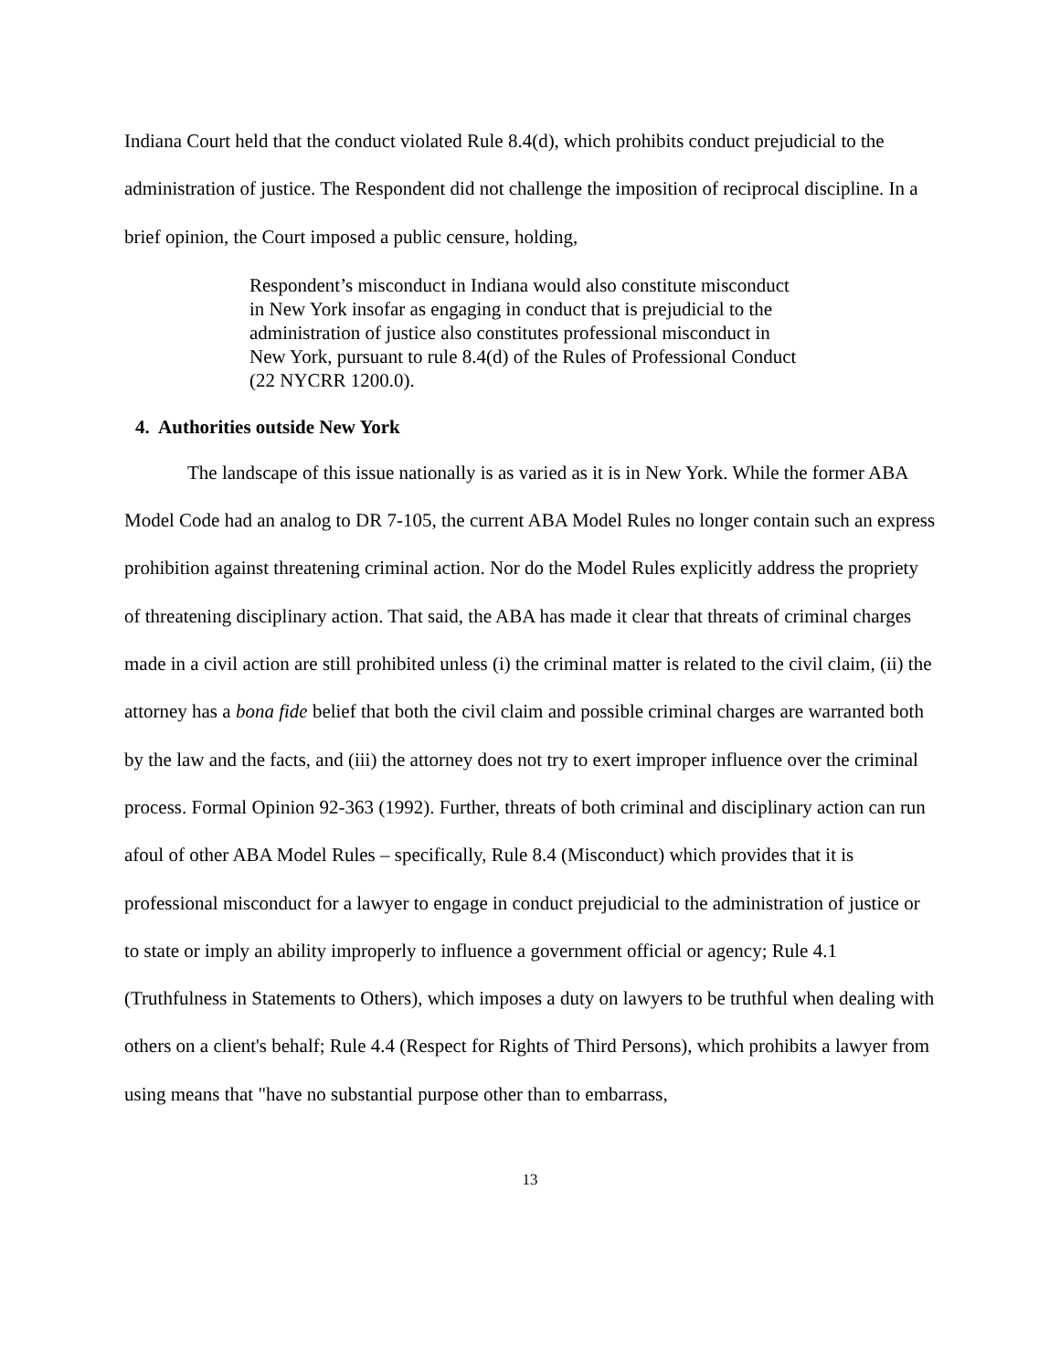Indiana Court held that the conduct violated Rule 8.4(d), which prohibits conduct prejudicial to the administration of justice. The Respondent did not challenge the imposition of reciprocal discipline. In a brief opinion, the Court imposed a public censure, holding,
Respondent’s misconduct in Indiana would also constitute misconduct in New York insofar as engaging in conduct that is prejudicial to the administration of justice also constitutes professional misconduct in New York, pursuant to rule 8.4(d) of the Rules of Professional Conduct (22 NYCRR 1200.0).
4. Authorities outside New York
The landscape of this issue nationally is as varied as it is in New York. While the former ABA Model Code had an analog to DR 7-105, the current ABA Model Rules no longer contain such an express prohibition against threatening criminal action. Nor do the Model Rules explicitly address the propriety of threatening disciplinary action. That said, the ABA has made it clear that threats of criminal charges made in a civil action are still prohibited unless (i) the criminal matter is related to the civil claim, (ii) the attorney has a bona fide belief that both the civil claim and possible criminal charges are warranted both by the law and the facts, and (iii) the attorney does not try to exert improper influence over the criminal process. Formal Opinion 92-363 (1992). Further, threats of both criminal and disciplinary action can run afoul of other ABA Model Rules – specifically, Rule 8.4 (Misconduct) which provides that it is professional misconduct for a lawyer to engage in conduct prejudicial to the administration of justice or to state or imply an ability improperly to influence a government official or agency; Rule 4.1 (Truthfulness in Statements to Others), which imposes a duty on lawyers to be truthful when dealing with others on a client's behalf; Rule 4.4 (Respect for Rights of Third Persons), which prohibits a lawyer from using means that "have no substantial purpose other than to embarrass,
13